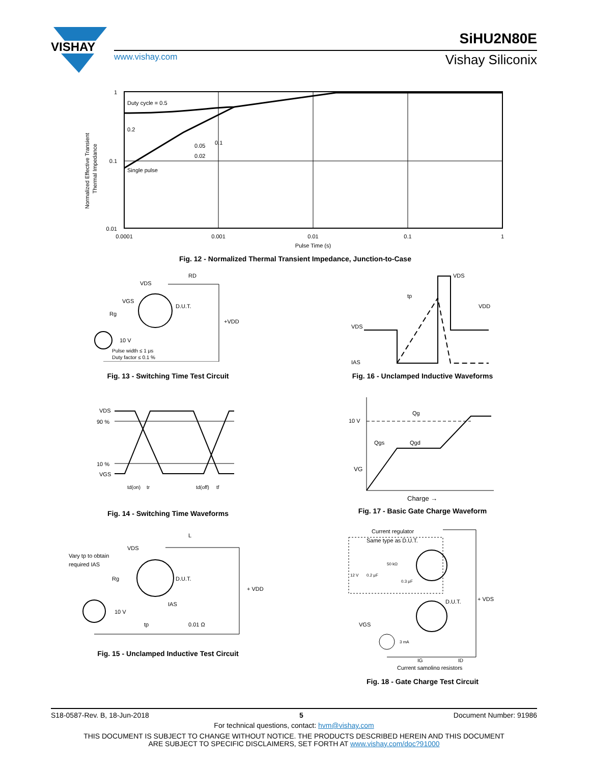VISHAY
SiHU2N80E
www.vishay.com Vishay Siliconix
1
0.1
0.01
Duty cycle = 0.5
0.2
0.05
0.02
0.1
Single pulse
0.0001
0.001
0.01
0.1
1
Pulse Time (s)
Normalized Effective Transient
Thermal Impedance
Fig. 12 - Normalized Thermal Transient Impedance, Junction-to-Case
VDS
RD
VGS
D.U.T.
Rg
+VDD
10 V
Pulse width ≤ 1 μs
Duty factor ≤ 0.1 %
Fig. 13 - Switching Time Test Circuit
VDS
IAS
tp
VDS
VDD
Fig. 16 - Unclamped Inductive Waveforms
VDS
90 %
10 %
VGS
td(on)
tr
td(off)
tf
Fig. 14 - Switching Time Waveforms
10 V
VG
Qg
Qgs
Qgd
Charge →
Fig. 17 - Basic Gate Charge Waveform
Vary tp to obtain
required IAS
VDS
L
D.U.T.
Rg
+ VDD
IAS
10 V
tp
0.01 Ω
Fig. 15 - Unclamped Inductive Test Circuit
Current regulator
Same type as D.U.T.
50 kΩ
12 V
0.2 μF
0.3 μF
D.U.T.
+ VDS
VGS
3 mA
IG
ID
Current sampling resistors
Fig. 18 - Gate Charge Test Circuit
S18-0587-Rev. B, 18-Jun-2018 5 Document Number: 91986
For technical questions, contact: hvm@vishay.com
THIS DOCUMENT IS SUBJECT TO CHANGE WITHOUT NOTICE. THE PRODUCTS DESCRIBED HEREIN AND THIS DOCUMENT
ARE SUBJECT TO SPECIFIC DISCLAIMERS, SET FORTH AT www.vishay.com/doc?91000